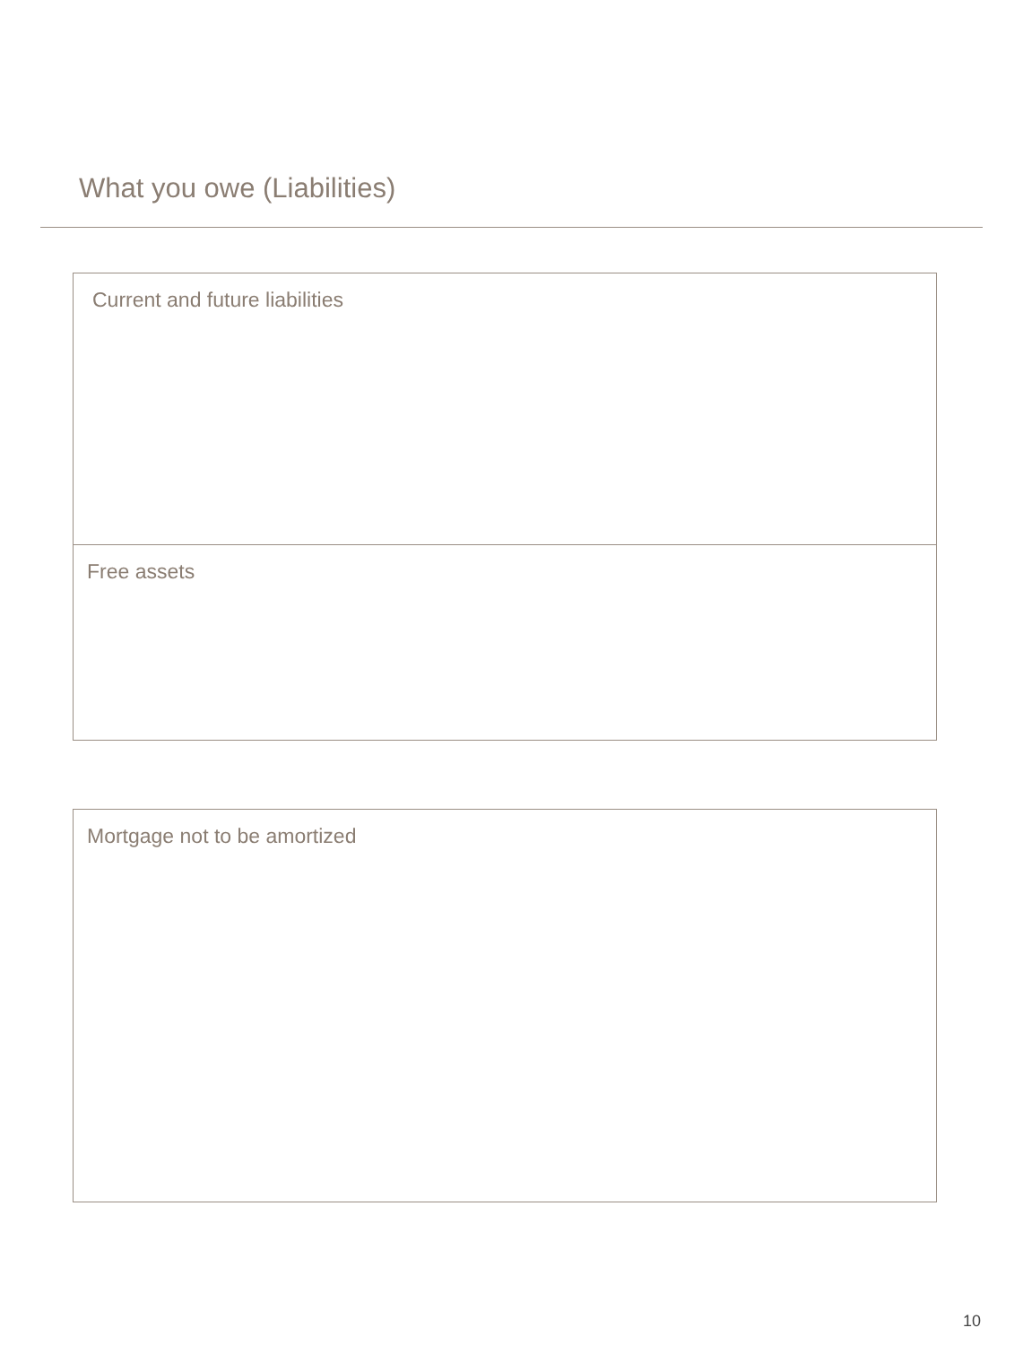What you owe (Liabilities)
Current and future liabilities
Free assets
Mortgage not to be amortized
10